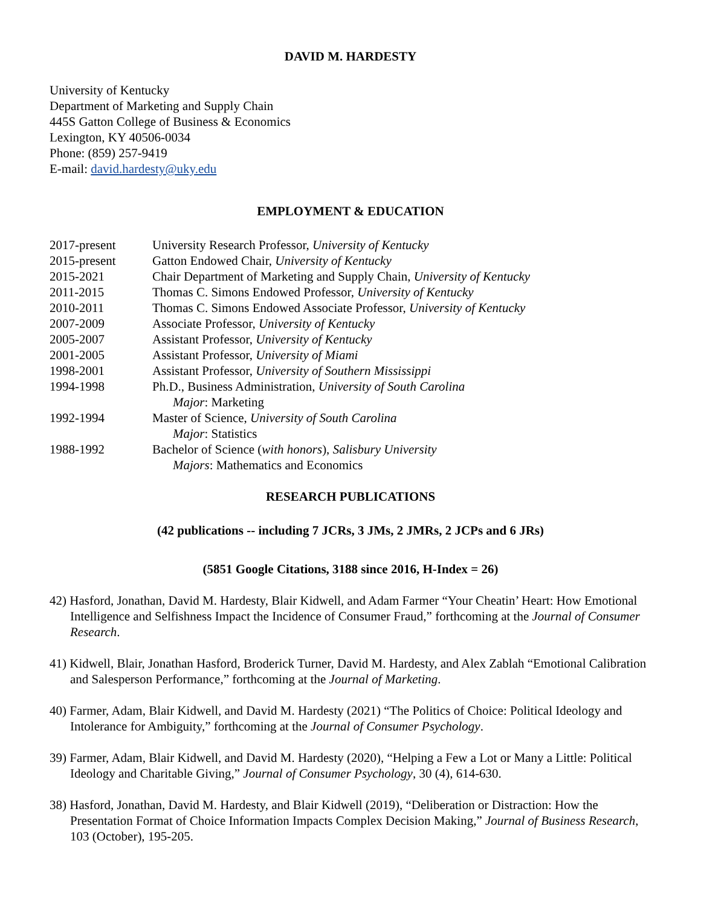DAVID M. HARDESTY
University of Kentucky
Department of Marketing and Supply Chain
445S Gatton College of Business & Economics
Lexington, KY 40506-0034
Phone: (859) 257-9419
E-mail: david.hardesty@uky.edu
EMPLOYMENT & EDUCATION
| 2017-present | University Research Professor, University of Kentucky |
| 2015-present | Gatton Endowed Chair, University of Kentucky |
| 2015-2021 | Chair Department of Marketing and Supply Chain, University of Kentucky |
| 2011-2015 | Thomas C. Simons Endowed Professor, University of Kentucky |
| 2010-2011 | Thomas C. Simons Endowed Associate Professor, University of Kentucky |
| 2007-2009 | Associate Professor, University of Kentucky |
| 2005-2007 | Assistant Professor, University of Kentucky |
| 2001-2005 | Assistant Professor, University of Miami |
| 1998-2001 | Assistant Professor, University of Southern Mississippi |
| 1994-1998 | Ph.D., Business Administration, University of South Carolina Major : Marketing |
| 1992-1994 | Master of Science, University of South Carolina Major : Statistics |
| 1988-1992 | Bachelor of Science ( with honors ), Salisbury University Majors : Mathematics and Economics |
RESEARCH PUBLICATIONS
(42 publications -- including 7 JCRs, 3 JMs, 2 JMRs, 2 JCPs and 6 JRs)
(5851 Google Citations, 3188 since 2016, H-Index = 26)
42) Hasford, Jonathan, David M. Hardesty, Blair Kidwell, and Adam Farmer “Your Cheatin’ Heart: How Emotional Intelligence and Selfishness Impact the Incidence of Consumer Fraud,” forthcoming at the Journal of Consumer Research.
41) Kidwell, Blair, Jonathan Hasford, Broderick Turner, David M. Hardesty, and Alex Zablah “Emotional Calibration and Salesperson Performance,” forthcoming at the Journal of Marketing.
40) Farmer, Adam, Blair Kidwell, and David M. Hardesty (2021) “The Politics of Choice: Political Ideology and Intolerance for Ambiguity,” forthcoming at the Journal of Consumer Psychology.
39) Farmer, Adam, Blair Kidwell, and David M. Hardesty (2020), “Helping a Few a Lot or Many a Little: Political Ideology and Charitable Giving,” Journal of Consumer Psychology, 30 (4), 614-630.
38) Hasford, Jonathan, David M. Hardesty, and Blair Kidwell (2019), “Deliberation or Distraction: How the Presentation Format of Choice Information Impacts Complex Decision Making,” Journal of Business Research, 103 (October), 195-205.